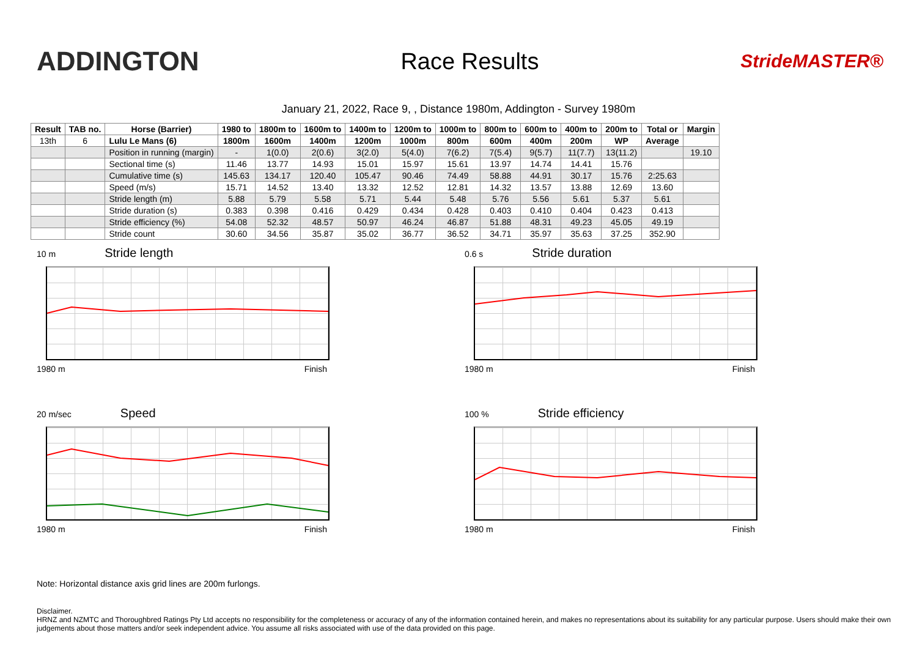ADDINGTON
Race Results
StrideMASTER®
January 21, 2022, Race 9, , Distance 1980m, Addington - Survey 1980m
| Result | TAB no. | Horse (Barrier) | 1980 to | 1800m to | 1600m to | 1400m to | 1200m to | 1000m to | 800m to | 600m to | 400m to | 200m to | Total or | Margin |
| --- | --- | --- | --- | --- | --- | --- | --- | --- | --- | --- | --- | --- | --- | --- |
| 13th | 6 | Lulu Le Mans (6) | 1800m | 1600m | 1400m | 1200m | 1000m | 800m | 600m | 400m | 200m | WP | Average | |
| | | Position in running (margin) | - | 1(0.0) | 2(0.6) | 3(2.0) | 5(4.0) | 7(6.2) | 7(5.4) | 9(5.7) | 11(7.7) | 13(11.2) | | 19.10 |
| | | Sectional time (s) | 11.46 | 13.77 | 14.93 | 15.01 | 15.97 | 15.61 | 13.97 | 14.74 | 14.41 | 15.76 | | |
| | | Cumulative time (s) | 145.63 | 134.17 | 120.40 | 105.47 | 90.46 | 74.49 | 58.88 | 44.91 | 30.17 | 15.76 | 2:25.63 | |
| | | Speed (m/s) | 15.71 | 14.52 | 13.40 | 13.32 | 12.52 | 12.81 | 14.32 | 13.57 | 13.88 | 12.69 | 13.60 | |
| | | Stride length (m) | 5.88 | 5.79 | 5.58 | 5.71 | 5.44 | 5.48 | 5.76 | 5.56 | 5.61 | 5.37 | 5.61 | |
| | | Stride duration (s) | 0.383 | 0.398 | 0.416 | 0.429 | 0.434 | 0.428 | 0.403 | 0.410 | 0.404 | 0.423 | 0.413 | |
| | | Stride efficiency (%) | 54.08 | 52.32 | 48.57 | 50.97 | 46.24 | 46.87 | 51.88 | 48.31 | 49.23 | 45.05 | 49.19 | |
| | | Stride count | 30.60 | 34.56 | 35.87 | 35.02 | 36.77 | 36.52 | 34.71 | 35.97 | 35.63 | 37.25 | 352.90 | |
10 m Stride length
1980 m Finish
0.6 s Stride duration
1980 m Finish
20 m/sec Speed
1980 m Finish
100 % Stride efficiency
1980 m Finish
Note: Horizontal distance axis grid lines are 200m furlongs.
Disclaimer.
HRNZ and NZMTC and Thoroughbred Ratings Pty Ltd accepts no responsibility for the completeness or accuracy of any of the information contained herein, and makes no representations about its suitability for any particular purpose. Users should make their own judgements about those matters and/or seek independent advice. You assume all risks associated with use of the data provided on this page.